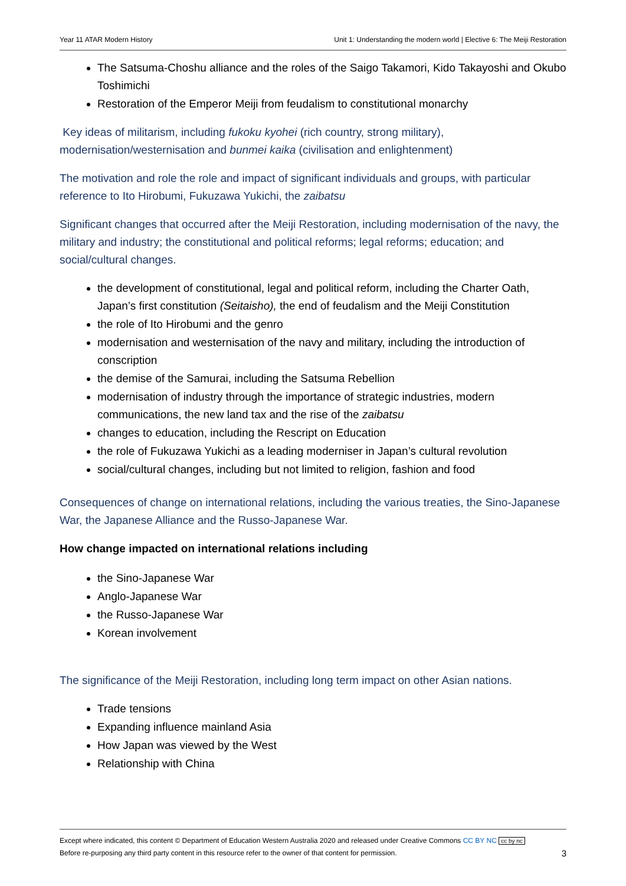Year 11 ATAR Modern History Unit 1: Understanding the modern world | Elective 6: The Meiji Restoration
The Satsuma-Choshu alliance and the roles of the Saigo Takamori, Kido Takayoshi and Okubo Toshimichi
Restoration of the Emperor Meiji from feudalism to constitutional monarchy
Key ideas of militarism, including fukoku kyohei (rich country, strong military), modernisation/westernisation and bunmei kaika (civilisation and enlightenment)
The motivation and role the role and impact of significant individuals and groups, with particular reference to Ito Hirobumi, Fukuzawa Yukichi, the zaibatsu
Significant changes that occurred after the Meiji Restoration, including modernisation of the navy, the military and industry; the constitutional and political reforms; legal reforms; education; and social/cultural changes.
the development of constitutional, legal and political reform, including the Charter Oath, Japan’s first constitution (Seitaisho), the end of feudalism and the Meiji Constitution
the role of Ito Hirobumi and the genro
modernisation and westernisation of the navy and military, including the introduction of conscription
the demise of the Samurai, including the Satsuma Rebellion
modernisation of industry through the importance of strategic industries, modern communications, the new land tax and the rise of the zaibatsu
changes to education, including the Rescript on Education
the role of Fukuzawa Yukichi as a leading moderniser in Japan’s cultural revolution
social/cultural changes, including but not limited to religion, fashion and food
Consequences of change on international relations, including the various treaties, the Sino-Japanese War, the Japanese Alliance and the Russo-Japanese War.
How change impacted on international relations including
the Sino-Japanese War
Anglo-Japanese War
the Russo-Japanese War
Korean involvement
The significance of the Meiji Restoration, including long term impact on other Asian nations.
Trade tensions
Expanding influence mainland Asia
How Japan was viewed by the West
Relationship with China
Except where indicated, this content © Department of Education Western Australia 2020 and released under Creative Commons CC BY NC cc by nc
Before re-purposing any third party content in this resource refer to the owner of that content for permission. 3